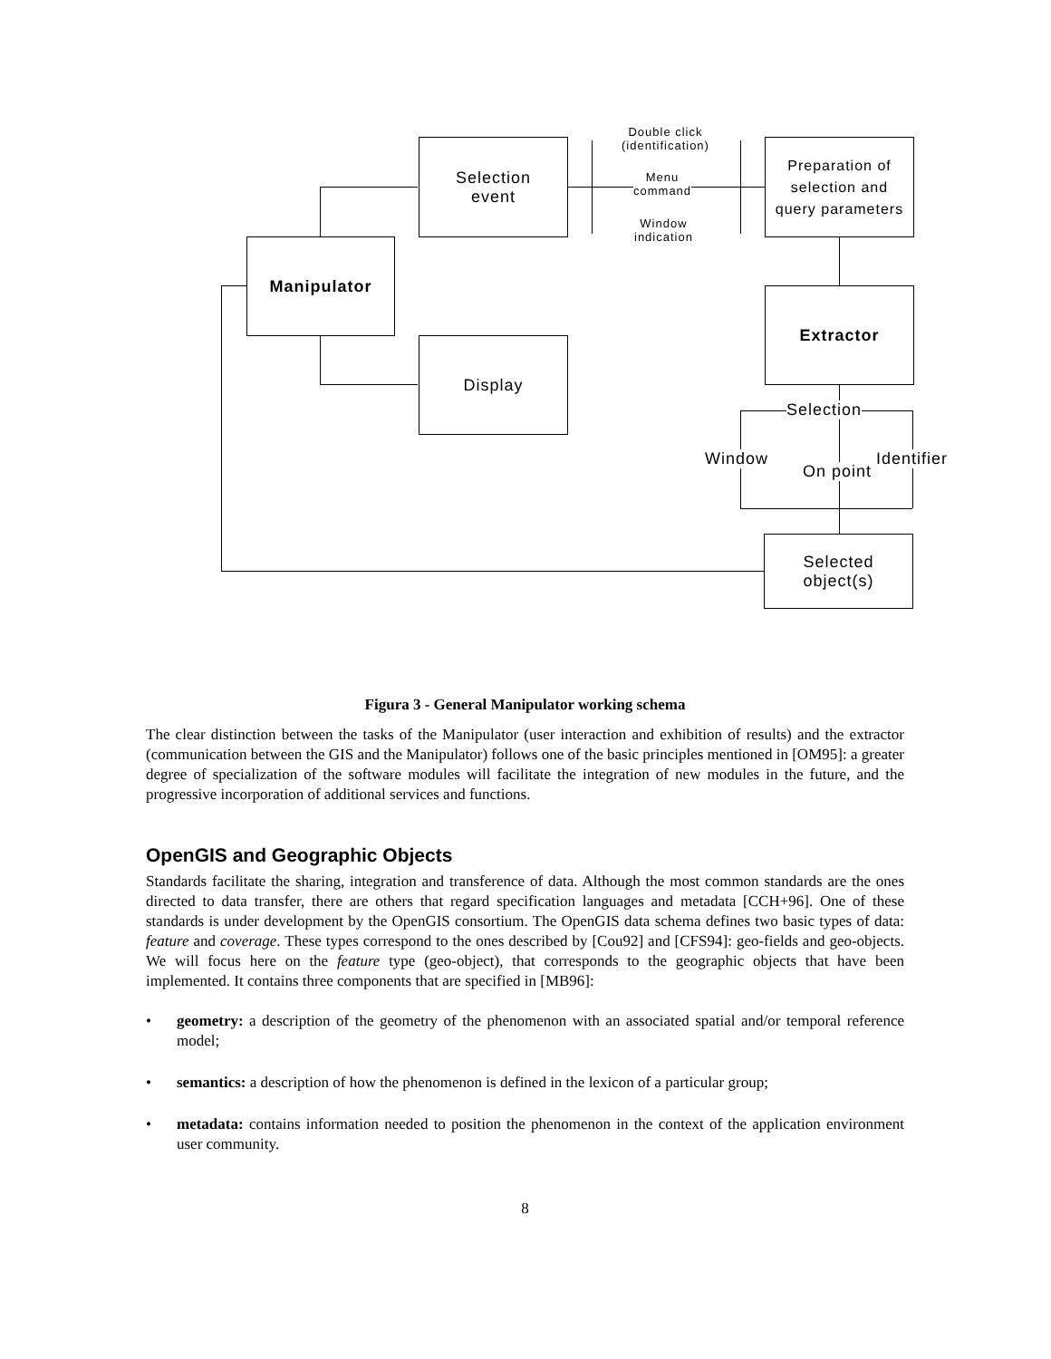Selection
event
Manipulator
Display
Preparation of
selection and
query parameters
Extractor
Selected
object(s)
Double click
(identification)
Menu
command
Window
indication
Selection
Window
On point
Identifier
Figura 3 - General Manipulator working schema
The clear distinction between the tasks of the Manipulator (user interaction and exhibition of results) and the extractor (communication between the GIS and the Manipulator) follows one of the basic principles mentioned in [OM95]: a greater degree of specialization of the software modules will facilitate the integration of new modules in the future, and the progressive incorporation of additional services and functions.
OpenGIS and Geographic Objects
Standards facilitate the sharing, integration and transference of data. Although the most common standards are the ones directed to data transfer, there are others that regard specification languages and metadata [CCH+96]. One of these standards is under development by the OpenGIS consortium. The OpenGIS data schema defines two basic types of data: feature and coverage. These types correspond to the ones described by [Cou92] and [CFS94]: geo-fields and geo-objects. We will focus here on the feature type (geo-object), that corresponds to the geographic objects that have been implemented. It contains three components that are specified in [MB96]:
• geometry: a description of the geometry of the phenomenon with an associated spatial and/or temporal reference model;
• semantics: a description of how the phenomenon is defined in the lexicon of a particular group;
• metadata: contains information needed to position the phenomenon in the context of the application environment user community.
8